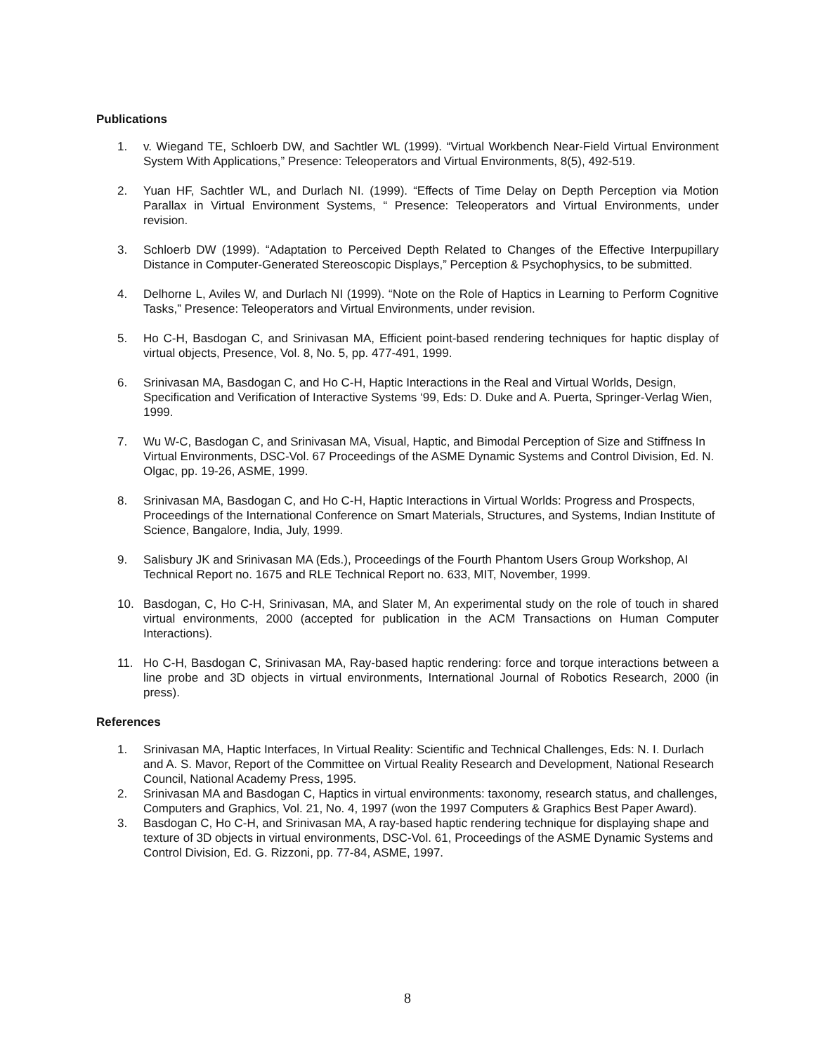Publications
1. v. Wiegand TE, Schloerb DW, and Sachtler WL (1999). “Virtual Workbench Near-Field Virtual Environment System With Applications,” Presence: Teleoperators and Virtual Environments, 8(5), 492-519.
2. Yuan HF, Sachtler WL, and Durlach NI. (1999). “Effects of Time Delay on Depth Perception via Motion Parallax in Virtual Environment Systems, “ Presence: Teleoperators and Virtual Environments, under revision.
3. Schloerb DW (1999). “Adaptation to Perceived Depth Related to Changes of the Effective Interpupillary Distance in Computer-Generated Stereoscopic Displays,” Perception & Psychophysics, to be submitted.
4. Delhorne L, Aviles W, and Durlach NI (1999). “Note on the Role of Haptics in Learning to Perform Cognitive Tasks,” Presence: Teleoperators and Virtual Environments, under revision.
5. Ho C-H, Basdogan C, and Srinivasan MA, Efficient point-based rendering techniques for haptic display of virtual objects, Presence, Vol. 8, No. 5, pp. 477-491, 1999.
6. Srinivasan MA, Basdogan C, and Ho C-H, Haptic Interactions in the Real and Virtual Worlds, Design, Specification and Verification of Interactive Systems ‘99, Eds: D. Duke and A. Puerta, Springer-Verlag Wien, 1999.
7. Wu W-C, Basdogan C, and Srinivasan MA, Visual, Haptic, and Bimodal Perception of Size and Stiffness In Virtual Environments, DSC-Vol. 67 Proceedings of the ASME Dynamic Systems and Control Division, Ed. N. Olgac, pp. 19-26, ASME, 1999.
8. Srinivasan MA, Basdogan C, and Ho C-H, Haptic Interactions in Virtual Worlds: Progress and Prospects, Proceedings of the International Conference on Smart Materials, Structures, and Systems, Indian Institute of Science, Bangalore, India, July, 1999.
9. Salisbury JK and Srinivasan MA (Eds.), Proceedings of the Fourth Phantom Users Group Workshop, AI Technical Report no. 1675 and RLE Technical Report no. 633, MIT, November, 1999.
10. Basdogan, C, Ho C-H, Srinivasan, MA, and Slater M, An experimental study on the role of touch in shared virtual environments, 2000 (accepted for publication in the ACM Transactions on Human Computer Interactions).
11. Ho C-H, Basdogan C, Srinivasan MA, Ray-based haptic rendering: force and torque interactions between a line probe and 3D objects in virtual environments, International Journal of Robotics Research, 2000 (in press).
References
1. Srinivasan MA, Haptic Interfaces, In Virtual Reality: Scientific and Technical Challenges, Eds: N. I. Durlach and A. S. Mavor, Report of the Committee on Virtual Reality Research and Development, National Research Council, National Academy Press, 1995.
2. Srinivasan MA and Basdogan C, Haptics in virtual environments: taxonomy, research status, and challenges, Computers and Graphics, Vol. 21, No. 4, 1997 (won the 1997 Computers & Graphics Best Paper Award).
3. Basdogan C, Ho C-H, and Srinivasan MA, A ray-based haptic rendering technique for displaying shape and texture of 3D objects in virtual environments, DSC-Vol. 61, Proceedings of the ASME Dynamic Systems and Control Division, Ed. G. Rizzoni, pp. 77-84, ASME, 1997.
8